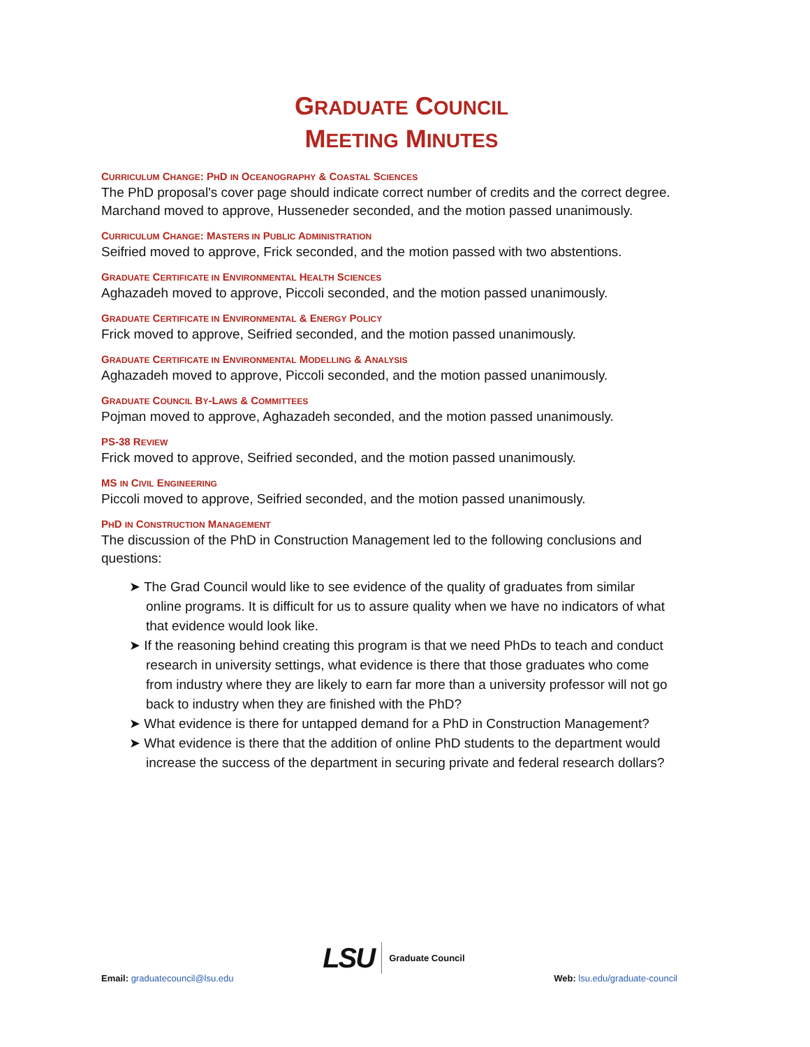GRADUATE COUNCIL
MEETING MINUTES
CURRICULUM CHANGE: PHD IN OCEANOGRAPHY & COASTAL SCIENCES
The PhD proposal's cover page should indicate correct number of credits and the correct degree. Marchand moved to approve, Husseneder seconded, and the motion passed unanimously.
CURRICULUM CHANGE: MASTERS IN PUBLIC ADMINISTRATION
Seifried moved to approve, Frick seconded, and the motion passed with two abstentions.
GRADUATE CERTIFICATE IN ENVIRONMENTAL HEALTH SCIENCES
Aghazadeh moved to approve, Piccoli seconded, and the motion passed unanimously.
GRADUATE CERTIFICATE IN ENVIRONMENTAL & ENERGY POLICY
Frick moved to approve, Seifried seconded, and the motion passed unanimously.
GRADUATE CERTIFICATE IN ENVIRONMENTAL MODELLING & ANALYSIS
Aghazadeh moved to approve, Piccoli seconded, and the motion passed unanimously.
GRADUATE COUNCIL BY-LAWS & COMMITTEES
Pojman moved to approve, Aghazadeh seconded, and the motion passed unanimously.
PS-38 REVIEW
Frick moved to approve, Seifried seconded, and the motion passed unanimously.
MS IN CIVIL ENGINEERING
Piccoli moved to approve, Seifried seconded, and the motion passed unanimously.
PHD IN CONSTRUCTION MANAGEMENT
The discussion of the PhD in Construction Management led to the following conclusions and questions:
➤ The Grad Council would like to see evidence of the quality of graduates from similar online programs. It is difficult for us to assure quality when we have no indicators of what that evidence would look like.
➤ If the reasoning behind creating this program is that we need PhDs to teach and conduct research in university settings, what evidence is there that those graduates who come from industry where they are likely to earn far more than a university professor will not go back to industry when they are finished with the PhD?
➤ What evidence is there for untapped demand for a PhD in Construction Management?
➤ What evidence is there that the addition of online PhD students to the department would increase the success of the department in securing private and federal research dollars?
Email: graduatecouncil@lsu.edu
LSU Graduate Council
Web: lsu.edu/graduate-council